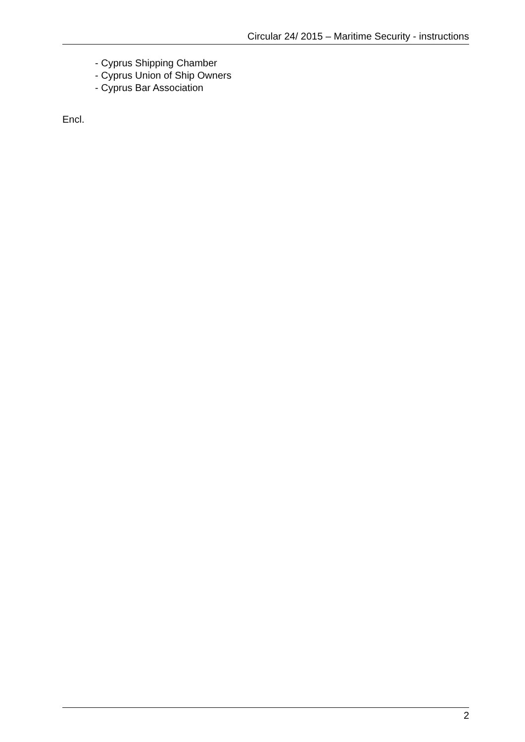Circular 24/ 2015 – Maritime Security - instructions
- Cyprus Shipping Chamber
- Cyprus Union of Ship Owners
- Cyprus Bar Association
Encl.
2